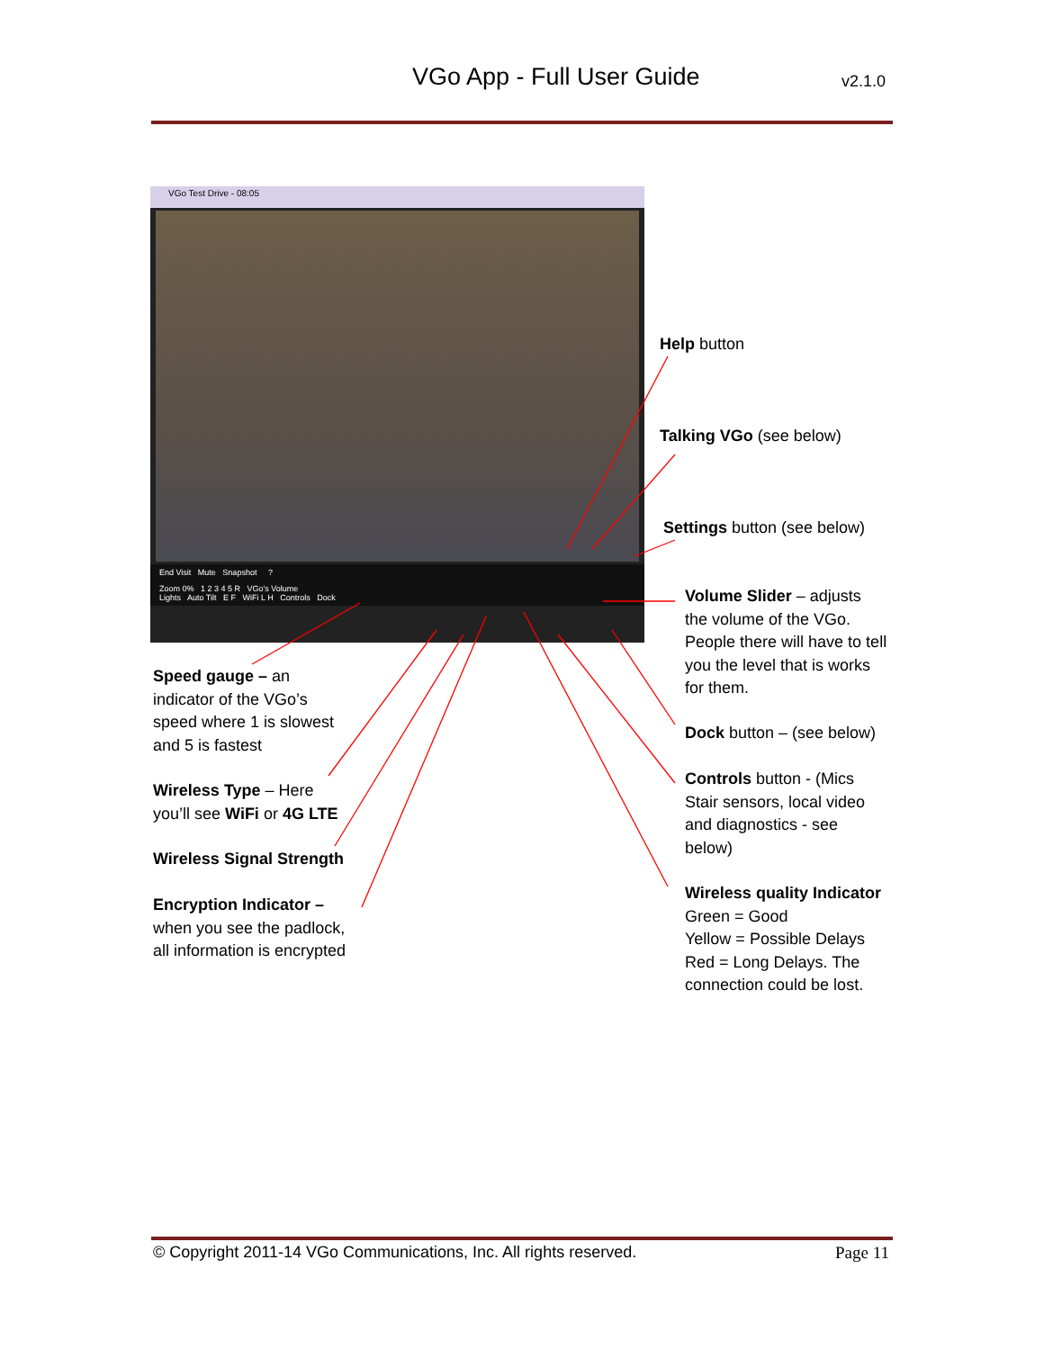VGo App - Full User Guide
v2.1.0
VGo Test Drive - 08:05
End Visit Mute Snapshot ?
Zoom 0% 1 2 3 4 5 R VGo's Volume
Lights Auto Tilt E F WiFi L H Controls Dock
Help button
Talking VGo (see below)
Settings button (see below)
Volume Slider – adjusts the volume of the VGo. People there will have to tell you the level that is works for them.
Dock button – (see below)
Controls button - (Mics Stair sensors, local video and diagnostics - see below)
Wireless quality Indicator
Green = Good
Yellow = Possible Delays
Red = Long Delays. The connection could be lost.
Speed gauge – an indicator of the VGo’s speed where 1 is slowest and 5 is fastest
Wireless Type – Here you’ll see WiFi or 4G LTE
Wireless Signal Strength
Encryption Indicator – when you see the padlock, all information is encrypted
© Copyright 2011-14 VGo Communications, Inc. All rights reserved. Page 11